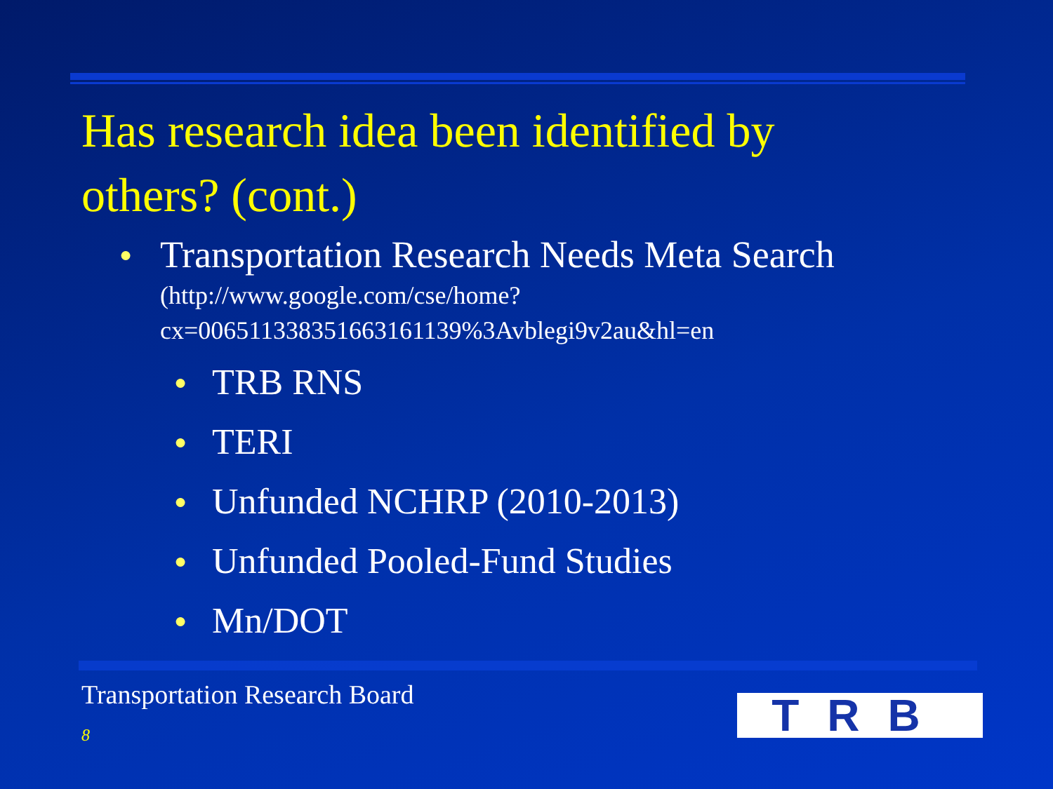Has research idea been identified by others? (cont.)
● Transportation Research Needs Meta Search
(http://www.google.com/cse/home?cx=006511338351663161139%3Avblegi9v2au&hl=en
● TRB RNS
● TERI
● Unfunded NCHRP (2010-2013)
● Unfunded Pooled-Fund Studies
● Mn/DOT
Transportation Research Board
8 TRB